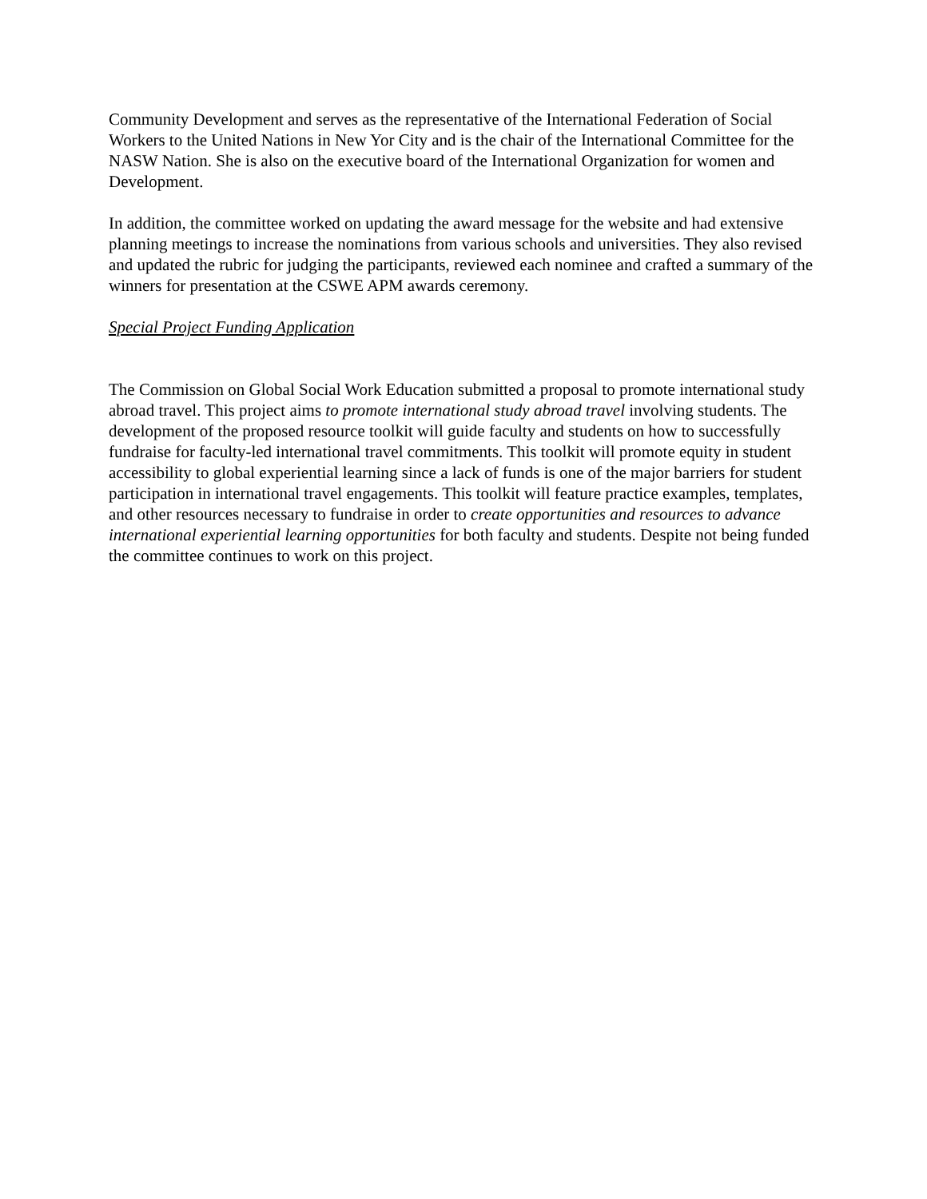Community Development and serves as the representative of the International Federation of Social Workers to the United Nations in New Yor City and is the chair of the International Committee for the NASW Nation. She is also on the executive board of the International Organization for women and Development.
In addition, the committee worked on updating the award message for the website and had extensive planning meetings to increase the nominations from various schools and universities. They also revised and updated the rubric for judging the participants, reviewed each nominee and crafted a summary of the winners for presentation at the CSWE APM awards ceremony.
Special Project Funding Application
The Commission on Global Social Work Education submitted a proposal to promote international study abroad travel. This project aims to promote international study abroad travel involving students. The development of the proposed resource toolkit will guide faculty and students on how to successfully fundraise for faculty-led international travel commitments. This toolkit will promote equity in student accessibility to global experiential learning since a lack of funds is one of the major barriers for student participation in international travel engagements. This toolkit will feature practice examples, templates, and other resources necessary to fundraise in order to create opportunities and resources to advance international experiential learning opportunities for both faculty and students. Despite not being funded the committee continues to work on this project.